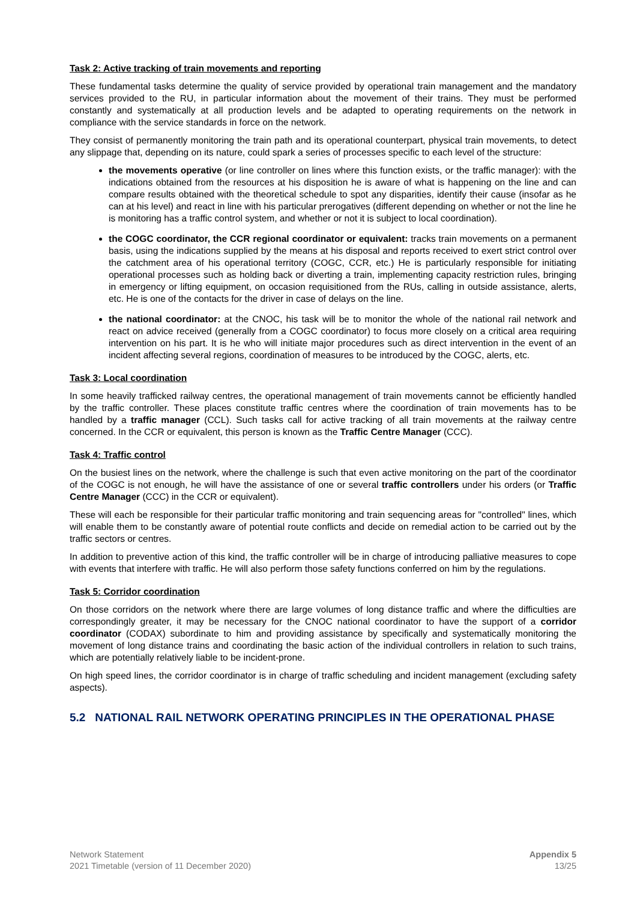Task 2: Active tracking of train movements and reporting
These fundamental tasks determine the quality of service provided by operational train management and the mandatory services provided to the RU, in particular information about the movement of their trains. They must be performed constantly and systematically at all production levels and be adapted to operating requirements on the network in compliance with the service standards in force on the network.
They consist of permanently monitoring the train path and its operational counterpart, physical train movements, to detect any slippage that, depending on its nature, could spark a series of processes specific to each level of the structure:
the movements operative (or line controller on lines where this function exists, or the traffic manager): with the indications obtained from the resources at his disposition he is aware of what is happening on the line and can compare results obtained with the theoretical schedule to spot any disparities, identify their cause (insofar as he can at his level) and react in line with his particular prerogatives (different depending on whether or not the line he is monitoring has a traffic control system, and whether or not it is subject to local coordination).
the COGC coordinator, the CCR regional coordinator or equivalent: tracks train movements on a permanent basis, using the indications supplied by the means at his disposal and reports received to exert strict control over the catchment area of his operational territory (COGC, CCR, etc.) He is particularly responsible for initiating operational processes such as holding back or diverting a train, implementing capacity restriction rules, bringing in emergency or lifting equipment, on occasion requisitioned from the RUs, calling in outside assistance, alerts, etc. He is one of the contacts for the driver in case of delays on the line.
the national coordinator: at the CNOC, his task will be to monitor the whole of the national rail network and react on advice received (generally from a COGC coordinator) to focus more closely on a critical area requiring intervention on his part. It is he who will initiate major procedures such as direct intervention in the event of an incident affecting several regions, coordination of measures to be introduced by the COGC, alerts, etc.
Task 3: Local coordination
In some heavily trafficked railway centres, the operational management of train movements cannot be efficiently handled by the traffic controller. These places constitute traffic centres where the coordination of train movements has to be handled by a traffic manager (CCL). Such tasks call for active tracking of all train movements at the railway centre concerned. In the CCR or equivalent, this person is known as the Traffic Centre Manager (CCC).
Task 4: Traffic control
On the busiest lines on the network, where the challenge is such that even active monitoring on the part of the coordinator of the COGC is not enough, he will have the assistance of one or several traffic controllers under his orders (or Traffic Centre Manager (CCC) in the CCR or equivalent).
These will each be responsible for their particular traffic monitoring and train sequencing areas for "controlled" lines, which will enable them to be constantly aware of potential route conflicts and decide on remedial action to be carried out by the traffic sectors or centres.
In addition to preventive action of this kind, the traffic controller will be in charge of introducing palliative measures to cope with events that interfere with traffic. He will also perform those safety functions conferred on him by the regulations.
Task 5: Corridor coordination
On those corridors on the network where there are large volumes of long distance traffic and where the difficulties are correspondingly greater, it may be necessary for the CNOC national coordinator to have the support of a corridor coordinator (CODAX) subordinate to him and providing assistance by specifically and systematically monitoring the movement of long distance trains and coordinating the basic action of the individual controllers in relation to such trains, which are potentially relatively liable to be incident-prone.
On high speed lines, the corridor coordinator is in charge of traffic scheduling and incident management (excluding safety aspects).
5.2 NATIONAL RAIL NETWORK OPERATING PRINCIPLES IN THE OPERATIONAL PHASE
Network Statement
2021 Timetable (version of 11 December 2020)
Appendix 5
13/25